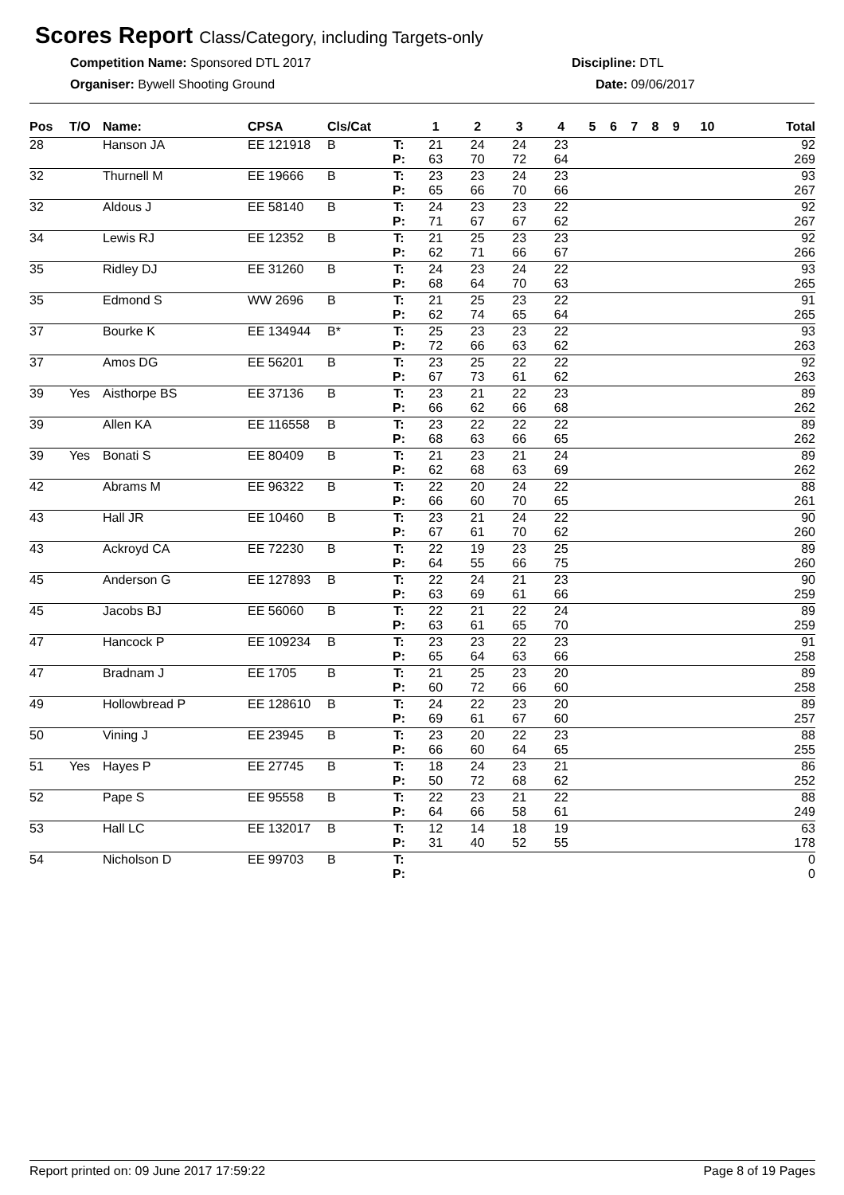Scores Report Class/Category, including Targets-only
Competition Name: Sponsored DTL 2017
Organiser: Bywell Shooting Ground
Discipline: DTL
Date: 09/06/2017
| Pos | T/O | Name: | CPSA | Cls/Cat | | 1 | 2 | 3 | 4 | 5 | 6 | 7 | 8 | 9 | 10 | Total |
| --- | --- | --- | --- | --- | --- | --- | --- | --- | --- | --- | --- | --- | --- | --- | --- | --- |
| 28 | | Hanson JA | EE 121918 | B | T: | 21 | 24 | 24 | 23 | | | | | | | 92 |
| | | | | | P: | 63 | 70 | 72 | 64 | | | | | | | 269 |
| 32 | | Thurnell M | EE 19666 | B | T: | 23 | 23 | 24 | 23 | | | | | | | 93 |
| | | | | | P: | 65 | 66 | 70 | 66 | | | | | | | 267 |
| 32 | | Aldous J | EE 58140 | B | T: | 24 | 23 | 23 | 22 | | | | | | | 92 |
| | | | | | P: | 71 | 67 | 67 | 62 | | | | | | | 267 |
| 34 | | Lewis RJ | EE 12352 | B | T: | 21 | 25 | 23 | 23 | | | | | | | 92 |
| | | | | | P: | 62 | 71 | 66 | 67 | | | | | | | 266 |
| 35 | | Ridley DJ | EE 31260 | B | T: | 24 | 23 | 24 | 22 | | | | | | | 93 |
| | | | | | P: | 68 | 64 | 70 | 63 | | | | | | | 265 |
| 35 | | Edmond S | WW 2696 | B | T: | 21 | 25 | 23 | 22 | | | | | | | 91 |
| | | | | | P: | 62 | 74 | 65 | 64 | | | | | | | 265 |
| 37 | | Bourke K | EE 134944 | B* | T: | 25 | 23 | 23 | 22 | | | | | | | 93 |
| | | | | | P: | 72 | 66 | 63 | 62 | | | | | | | 263 |
| 37 | | Amos DG | EE 56201 | B | T: | 23 | 25 | 22 | 22 | | | | | | | 92 |
| | | | | | P: | 67 | 73 | 61 | 62 | | | | | | | 263 |
| 39 | Yes | Aisthorpe BS | EE 37136 | B | T: | 23 | 21 | 22 | 23 | | | | | | | 89 |
| | | | | | P: | 66 | 62 | 66 | 68 | | | | | | | 262 |
| 39 | | Allen KA | EE 116558 | B | T: | 23 | 22 | 22 | 22 | | | | | | | 89 |
| | | | | | P: | 68 | 63 | 66 | 65 | | | | | | | 262 |
| 39 | Yes | Bonati S | EE 80409 | B | T: | 21 | 23 | 21 | 24 | | | | | | | 89 |
| | | | | | P: | 62 | 68 | 63 | 69 | | | | | | | 262 |
| 42 | | Abrams M | EE 96322 | B | T: | 22 | 20 | 24 | 22 | | | | | | | 88 |
| | | | | | P: | 66 | 60 | 70 | 65 | | | | | | | 261 |
| 43 | | Hall JR | EE 10460 | B | T: | 23 | 21 | 24 | 22 | | | | | | | 90 |
| | | | | | P: | 67 | 61 | 70 | 62 | | | | | | | 260 |
| 43 | | Ackroyd CA | EE 72230 | B | T: | 22 | 19 | 23 | 25 | | | | | | | 89 |
| | | | | | P: | 64 | 55 | 66 | 75 | | | | | | | 260 |
| 45 | | Anderson G | EE 127893 | B | T: | 22 | 24 | 21 | 23 | | | | | | | 90 |
| | | | | | P: | 63 | 69 | 61 | 66 | | | | | | | 259 |
| 45 | | Jacobs BJ | EE 56060 | B | T: | 22 | 21 | 22 | 24 | | | | | | | 89 |
| | | | | | P: | 63 | 61 | 65 | 70 | | | | | | | 259 |
| 47 | | Hancock P | EE 109234 | B | T: | 23 | 23 | 22 | 23 | | | | | | | 91 |
| | | | | | P: | 65 | 64 | 63 | 66 | | | | | | | 258 |
| 47 | | Bradnam J | EE 1705 | B | T: | 21 | 25 | 23 | 20 | | | | | | | 89 |
| | | | | | P: | 60 | 72 | 66 | 60 | | | | | | | 258 |
| 49 | | Hollowbread P | EE 128610 | B | T: | 24 | 22 | 23 | 20 | | | | | | | 89 |
| | | | | | P: | 69 | 61 | 67 | 60 | | | | | | | 257 |
| 50 | | Vining J | EE 23945 | B | T: | 23 | 20 | 22 | 23 | | | | | | | 88 |
| | | | | | P: | 66 | 60 | 64 | 65 | | | | | | | 255 |
| 51 | Yes | Hayes P | EE 27745 | B | T: | 18 | 24 | 23 | 21 | | | | | | | 86 |
| | | | | | P: | 50 | 72 | 68 | 62 | | | | | | | 252 |
| 52 | | Pape S | EE 95558 | B | T: | 22 | 23 | 21 | 22 | | | | | | | 88 |
| | | | | | P: | 64 | 66 | 58 | 61 | | | | | | | 249 |
| 53 | | Hall LC | EE 132017 | B | T: | 12 | 14 | 18 | 19 | | | | | | | 63 |
| | | | | | P: | 31 | 40 | 52 | 55 | | | | | | | 178 |
| 54 | | Nicholson D | EE 99703 | B | T: | | | | | | | | | | | 0 |
| | | | | | P: | | | | | | | | | | | 0 |
Report printed on: 09 June 2017 17:59:22 Page 8 of 19 Pages